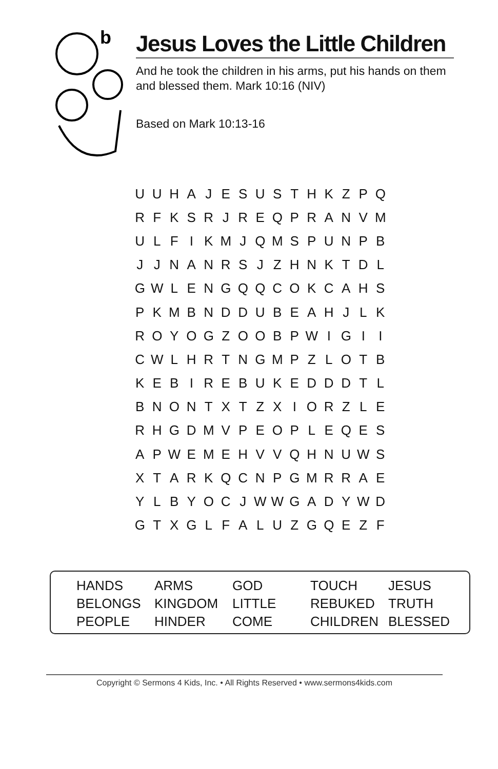b
Jesus Loves the Little Children
And he took the children in his arms, put his hands on them and blessed them. Mark 10:16 (NIV)
Based on Mark 10:13-16
| U | U | H | A | J | E | S | U | S | T | H | K | Z | P | Q |
| R | F | K | S | R | J | R | E | Q | P | R | A | N | V | M |
| U | L | F | I | K | M | J | Q | M | S | P | U | N | P | B |
| J | J | N | A | N | R | S | J | Z | H | N | K | T | D | L |
| G | W | L | E | N | G | Q | Q | C | O | K | C | A | H | S |
| P | K | M | B | N | D | D | U | B | E | A | H | J | L | K |
| R | O | Y | O | G | Z | O | O | B | P | W | I | G | I | I |
| C | W | L | H | R | T | N | G | M | P | Z | L | O | T | B |
| K | E | B | I | R | E | B | U | K | E | D | D | D | T | L |
| B | N | O | N | T | X | T | Z | X | I | O | R | Z | L | E |
| R | H | G | D | M | V | P | E | O | P | L | E | Q | E | S |
| A | P | W | E | M | E | H | V | V | Q | H | N | U | W | S |
| X | T | A | R | K | Q | C | N | P | G | M | R | R | A | E |
| Y | L | B | Y | O | C | J | W | W | G | A | D | Y | W | D |
| G | T | X | G | L | F | A | L | U | Z | G | Q | E | Z | F |
| HANDS | ARMS | GOD | TOUCH | JESUS |
| BELONGS | KINGDOM | LITTLE | REBUKED | TRUTH |
| PEOPLE | HINDER | COME | CHILDREN | BLESSED |
Copyright © Sermons 4 Kids, Inc. • All Rights Reserved • www.sermons4kids.com